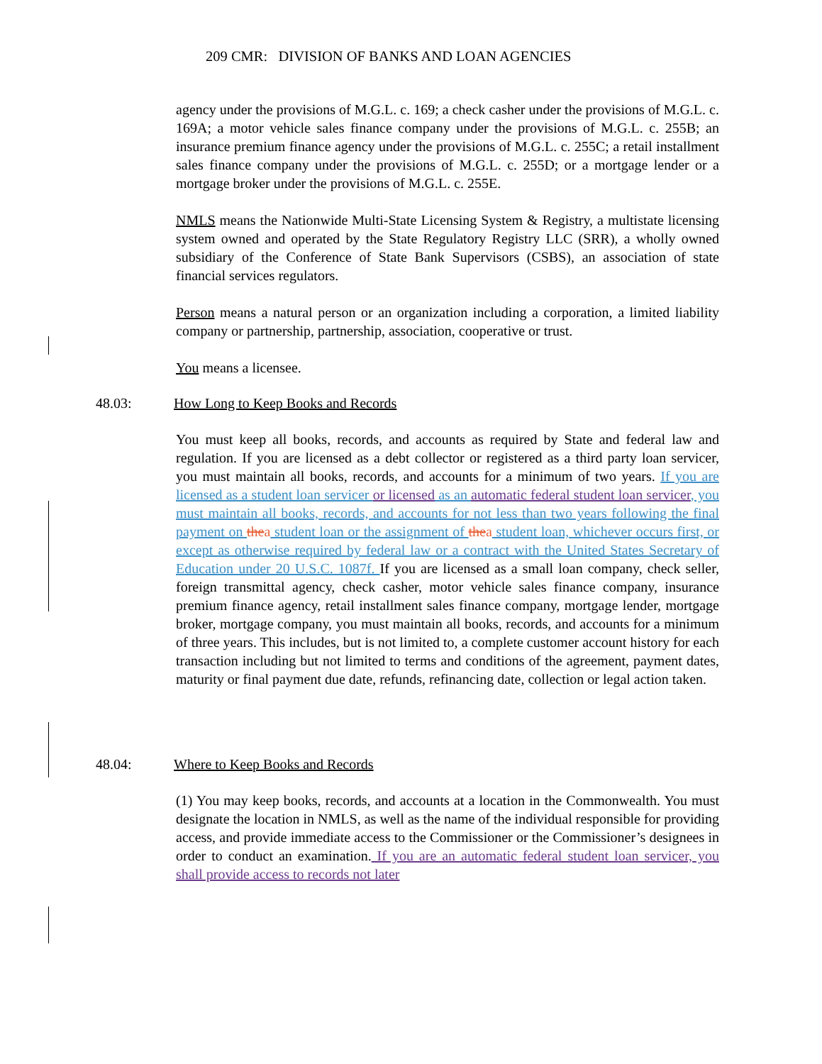209 CMR: DIVISION OF BANKS AND LOAN AGENCIES
agency under the provisions of M.G.L. c. 169; a check casher under the provisions of M.G.L. c. 169A; a motor vehicle sales finance company under the provisions of M.G.L. c. 255B; an insurance premium finance agency under the provisions of M.G.L. c. 255C; a retail installment sales finance company under the provisions of M.G.L. c. 255D; or a mortgage lender or a mortgage broker under the provisions of M.G.L. c. 255E.
NMLS means the Nationwide Multi-State Licensing System & Registry, a multistate licensing system owned and operated by the State Regulatory Registry LLC (SRR), a wholly owned subsidiary of the Conference of State Bank Supervisors (CSBS), an association of state financial services regulators.
Person means a natural person or an organization including a corporation, a limited liability company or partnership, partnership, association, cooperative or trust.
You means a licensee.
48.03: How Long to Keep Books and Records
You must keep all books, records, and accounts as required by State and federal law and regulation. If you are licensed as a debt collector or registered as a third party loan servicer, you must maintain all books, records, and accounts for a minimum of two years. If you are licensed as a student loan servicer or licensed as an automatic federal student loan servicer, you must maintain all books, records, and accounts for not less than two years following the final payment on thea student loan or the assignment of thea student loan, whichever occurs first, or except as otherwise required by federal law or a contract with the United States Secretary of Education under 20 U.S.C. 1087f. If you are licensed as a small loan company, check seller, foreign transmittal agency, check casher, motor vehicle sales finance company, insurance premium finance agency, retail installment sales finance company, mortgage lender, mortgage broker, mortgage company, you must maintain all books, records, and accounts for a minimum of three years. This includes, but is not limited to, a complete customer account history for each transaction including but not limited to terms and conditions of the agreement, payment dates, maturity or final payment due date, refunds, refinancing date, collection or legal action taken.
48.04: Where to Keep Books and Records
(1) You may keep books, records, and accounts at a location in the Commonwealth. You must designate the location in NMLS, as well as the name of the individual responsible for providing access, and provide immediate access to the Commissioner or the Commissioner’s designees in order to conduct an examination. If you are an automatic federal student loan servicer, you shall provide access to records not later